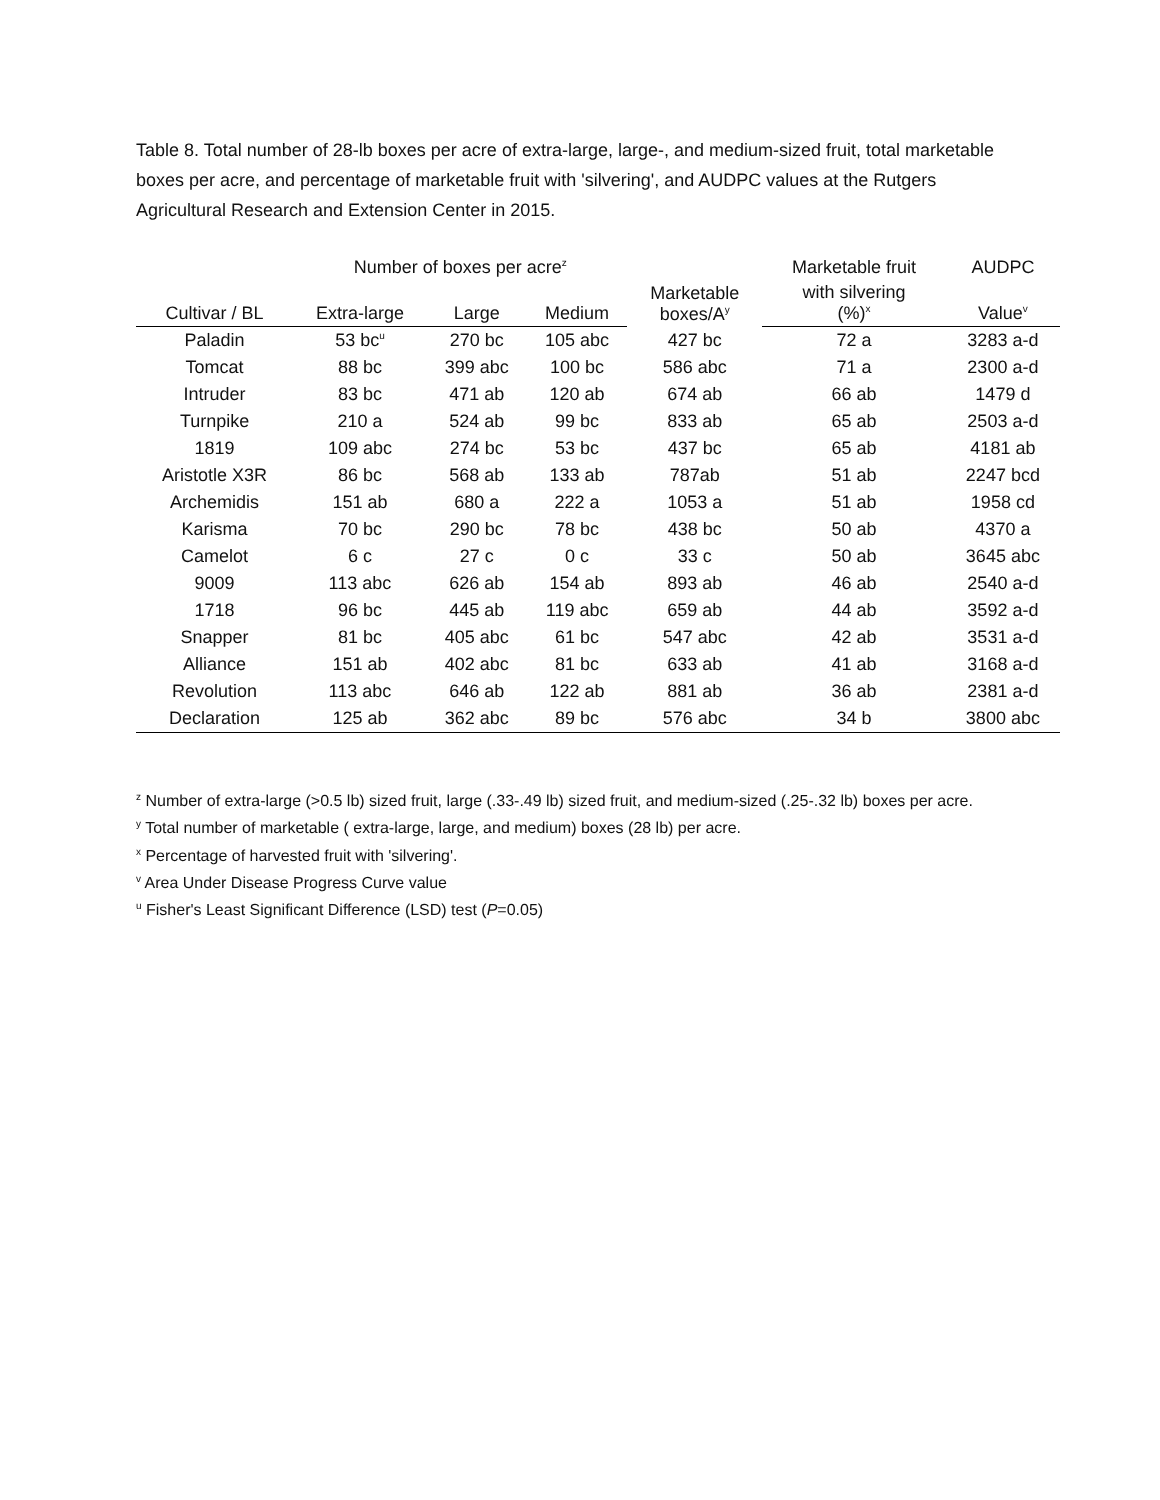Table 8. Total number of 28-lb boxes per acre of extra-large, large-, and medium-sized fruit, total marketable boxes per acre, and percentage of marketable fruit with 'silvering', and AUDPC values at the Rutgers Agricultural Research and Extension Center in 2015.
| | Number of boxes per acre<sup>z</sup> | | | Marketable boxes/A<sup>y</sup> | Marketable fruit | AUDPC |
| --- | --- | --- | --- | --- | --- | --- |
| Cultivar / BL | Extra-large | Large | Medium | | with silvering (%)<sup>x</sup> | Value<sup>v</sup> |
| Paladin | 53 bc<sup>u</sup> | 270 bc | 105 abc | 427 bc | 72 a | 3283 a-d |
| Tomcat | 88 bc | 399 abc | 100 bc | 586 abc | 71 a | 2300 a-d |
| Intruder | 83 bc | 471 ab | 120 ab | 674 ab | 66 ab | 1479 d |
| Turnpike | 210 a | 524 ab | 99 bc | 833 ab | 65 ab | 2503 a-d |
| 1819 | 109 abc | 274 bc | 53 bc | 437 bc | 65 ab | 4181 ab |
| Aristotle X3R | 86 bc | 568 ab | 133 ab | 787ab | 51 ab | 2247 bcd |
| Archemidis | 151 ab | 680 a | 222 a | 1053 a | 51 ab | 1958 cd |
| Karisma | 70 bc | 290 bc | 78 bc | 438 bc | 50 ab | 4370 a |
| Camelot | 6 c | 27 c | 0 c | 33 c | 50 ab | 3645 abc |
| 9009 | 113 abc | 626 ab | 154 ab | 893 ab | 46 ab | 2540 a-d |
| 1718 | 96 bc | 445 ab | 119 abc | 659 ab | 44 ab | 3592 a-d |
| Snapper | 81 bc | 405 abc | 61 bc | 547 abc | 42 ab | 3531 a-d |
| Alliance | 151 ab | 402 abc | 81 bc | 633 ab | 41 ab | 3168 a-d |
| Revolution | 113 abc | 646 ab | 122 ab | 881 ab | 36 ab | 2381 a-d |
| Declaration | 125 ab | 362 abc | 89 bc | 576 abc | 34 b | 3800 abc |
<sup>z</sup> Number of extra-large (>0.5 lb) sized fruit, large (.33-.49 lb) sized fruit, and medium-sized (.25-.32 lb) boxes per acre.
<sup>y</sup> Total number of marketable ( extra-large, large, and medium) boxes (28 lb) per acre.
<sup>x</sup> Percentage of harvested fruit with 'silvering'.
<sup>v</sup> Area Under Disease Progress Curve value
<sup>u</sup> Fisher's Least Significant Difference (LSD) test (P=0.05)